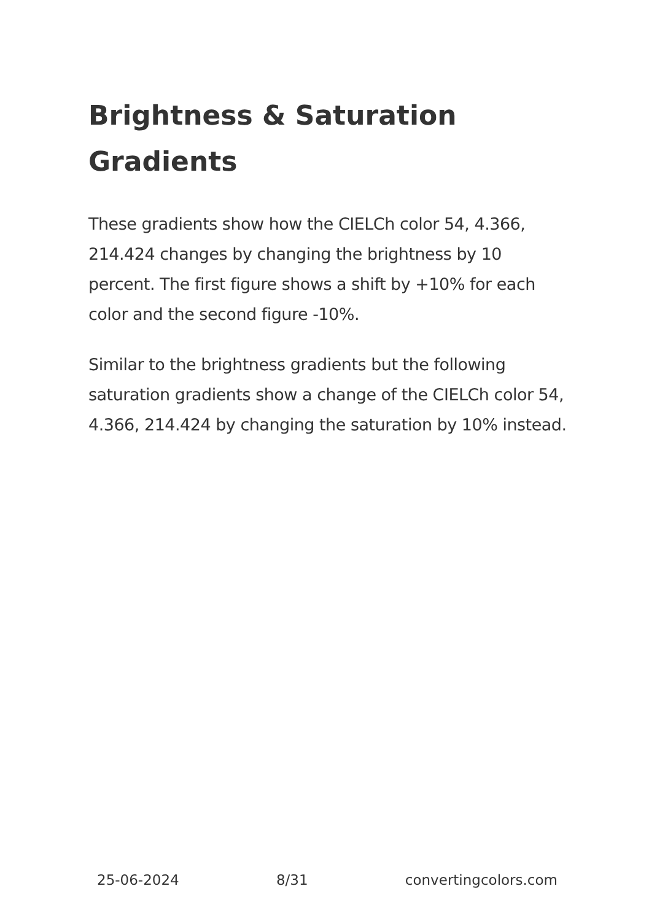Brightness & Saturation Gradients
These gradients show how the CIELCh color 54, 4.366, 214.424 changes by changing the brightness by 10 percent. The first figure shows a shift by +10% for each color and the second figure -10%.
Similar to the brightness gradients but the following saturation gradients show a change of the CIELCh color 54, 4.366, 214.424 by changing the saturation by 10% instead.
25-06-2024 8/31 convertingcolors.com